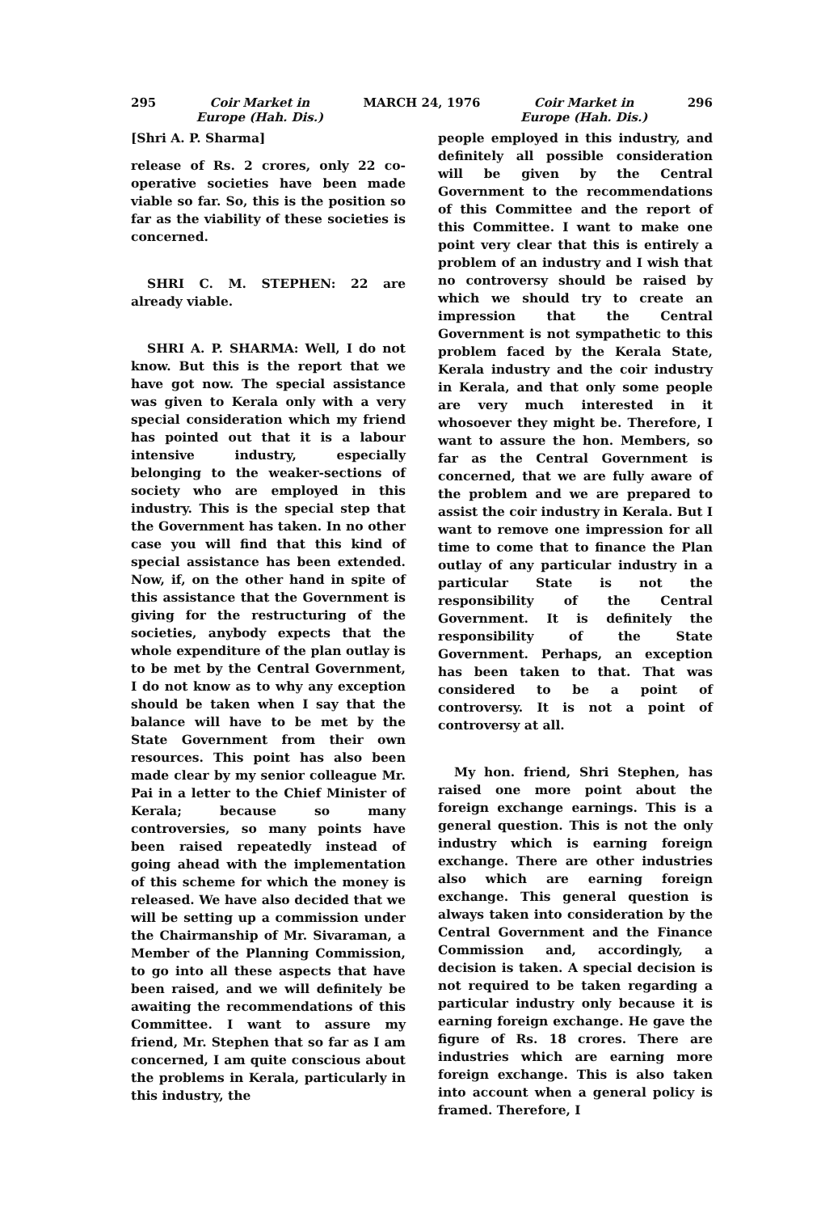295 Coir Market in
Europe (Hah. Dis.) MARCH 24, 1976 Coir Market in
Europe (Hah. Dis.) 296
[Shri A. P. Sharma]
release of Rs. 2 crores, only 22 co-operative societies have been made viable so far. So, this is the position so far as the viability of these societies is concerned.
SHRI C. M. STEPHEN: 22 are already viable.
SHRI A. P. SHARMA: Well, I do not know. But this is the report that we have got now. The special assistance was given to Kerala only with a very special consideration which my friend has pointed out that it is a labour intensive industry, especially belonging to the weaker-sections of society who are employed in this industry. This is the special step that the Government has taken. In no other case you will find that this kind of special assistance has been extended. Now, if, on the other hand in spite of this assistance that the Government is giving for the restructuring of the societies, anybody expects that the whole expenditure of the plan outlay is to be met by the Central Government, I do not know as to why any exception should be taken when I say that the balance will have to be met by the State Government from their own resources. This point has also been made clear by my senior colleague Mr. Pai in a letter to the Chief Minister of Kerala; because so many controversies, so many points have been raised repeatedly instead of going ahead with the implementation of this scheme for which the money is released. We have also decided that we will be setting up a commission under the Chairmanship of Mr. Sivaraman, a Member of the Planning Commission, to go into all these aspects that have been raised, and we will definitely be awaiting the recommendations of this Committee. I want to assure my friend, Mr. Stephen that so far as I am concerned, I am quite conscious about the problems in Kerala, particularly in this industry, the
people employed in this industry, and definitely all possible consideration will be given by the Central Government to the recommendations of this Committee and the report of this Committee. I want to make one point very clear that this is entirely a problem of an industry and I wish that no controversy should be raised by which we should try to create an impression that the Central Government is not sympathetic to this problem faced by the Kerala State, Kerala industry and the coir industry in Kerala, and that only some people are very much interested in it whosoever they might be. Therefore, I want to assure the hon. Members, so far as the Central Government is concerned, that we are fully aware of the problem and we are prepared to assist the coir industry in Kerala. But I want to remove one impression for all time to come that to finance the Plan outlay of any particular industry in a particular State is not the responsibility of the Central Government. It is definitely the responsibility of the State Government. Perhaps, an exception has been taken to that. That was considered to be a point of controversy. It is not a point of controversy at all.
My hon. friend, Shri Stephen, has raised one more point about the foreign exchange earnings. This is a general question. This is not the only industry which is earning foreign exchange. There are other industries also which are earning foreign exchange. This general question is always taken into consideration by the Central Government and the Finance Commission and, accordingly, a decision is taken. A special decision is not required to be taken regarding a particular industry only because it is earning foreign exchange. He gave the figure of Rs. 18 crores. There are industries which are earning more foreign exchange. This is also taken into account when a general policy is framed. Therefore, I